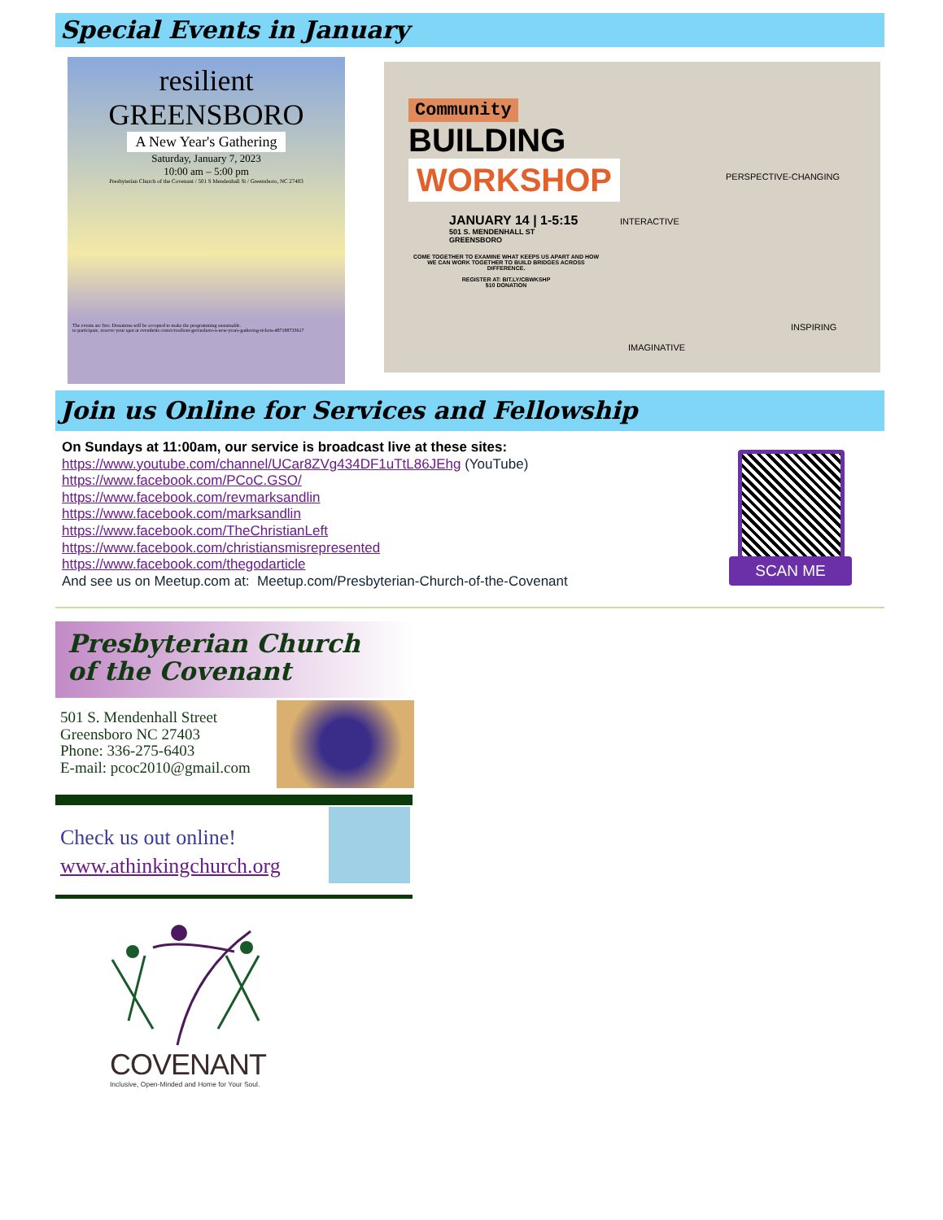Special Events in January
resilient
GREENSBORO
A New Year's Gathering
Saturday, January 7, 2023
10:00 am – 5:00 pm
Presbyterian Church of the Covenant / 501 S Mendenhall St / Greensboro, NC 27403
The events are free. Donations will be accepted to make the programming sustainable.
to participate, reserve your spot at eventbrite.com/e/resilient-greensboro-a-new-years-gathering-tickets-487188733617
Community
BUILDING
WORKSHOP
JANUARY 14 | 1-5:15
501 S. MENDENHALL ST
GREENSBORO
COME TOGETHER TO EXAMINE WHAT KEEPS US APART AND HOW WE CAN WORK TOGETHER TO BUILD BRIDGES ACROSS DIFFERENCE.
REGISTER AT: BIT.LY/CBWKSHP
$10 DONATION
INTERACTIVE
PERSPECTIVE-CHANGING
IMAGINATIVE
INSPIRING
Join us Online for Services and Fellowship
On Sundays at 11:00am, our service is broadcast live at these sites:
https://www.youtube.com/channel/UCar8ZVg434DF1uTtL86JEhg (YouTube)
https://www.facebook.com/PCoC.GSO/
https://www.facebook.com/revmarksandlin
https://www.facebook.com/marksandlin
https://www.facebook.com/TheChristianLeft
https://www.facebook.com/christiansmisrepresented
https://www.facebook.com/thegodarticle
And see us on Meetup.com at: Meetup.com/Presbyterian-Church-of-the-Covenant
SCAN ME
Presbyterian Church
of the Covenant
501 S. Mendenhall Street
Greensboro NC 27403
Phone: 336-275-6403
E-mail: pcoc2010@gmail.com
Check us out online!
www.athinkingchurch.org
COVENANT
Inclusive, Open-Minded and Home for Your Soul.